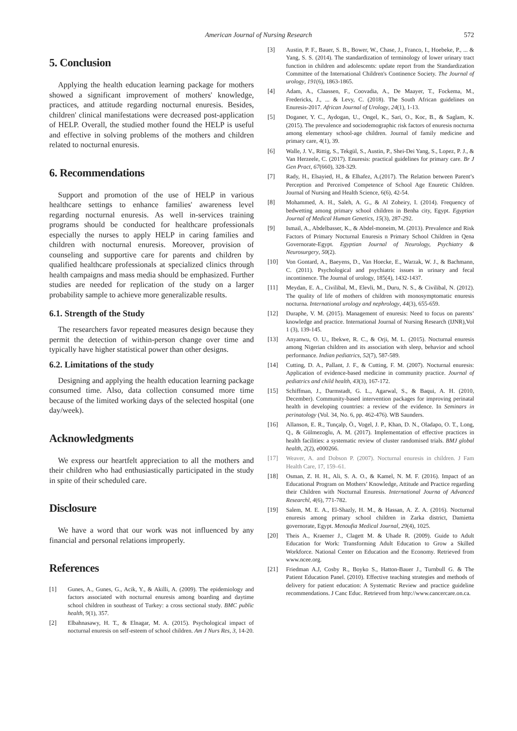American Journal of Nursing Research 572
5. Conclusion
Applying the health education learning package for mothers showed a significant improvement of mothers' knowledge, practices, and attitude regarding nocturnal enuresis. Besides, children' clinical manifestations were decreased post-application of HELP. Overall, the studied mother found the HELP is useful and effective in solving problems of the mothers and children related to nocturnal enuresis.
6. Recommendations
Support and promotion of the use of HELP in various healthcare settings to enhance families' awareness level regarding nocturnal enuresis. As well in-services training programs should be conducted for healthcare professionals especially the nurses to apply HELP in caring families and children with nocturnal enuresis. Moreover, provision of counseling and supportive care for parents and children by qualified healthcare professionals at specialized clinics through health campaigns and mass media should be emphasized. Further studies are needed for replication of the study on a larger probability sample to achieve more generalizable results.
6.1. Strength of the Study
The researchers favor repeated measures design because they permit the detection of within-person change over time and typically have higher statistical power than other designs.
6.2. Limitations of the study
Designing and applying the health education learning package consumed time. Also, data collection consumed more time because of the limited working days of the selected hospital (one day/week).
Acknowledgments
We express our heartfelt appreciation to all the mothers and their children who had enthusiastically participated in the study in spite of their scheduled care.
Disclosure
We have a word that our work was not influenced by any financial and personal relations improperly.
References
[1] Gunes, A., Gunes, G., Acik, Y., & Akilli, A. (2009). The epidemiology and factors associated with nocturnal enuresis among boarding and daytime school children in southeast of Turkey: a cross sectional study. BMC public health, 9(1), 357.
[2] Elbahnasawy, H. T., & Elnagar, M. A. (2015). Psychological impact of nocturnal enuresis on self-esteem of school children. Am J Nurs Res, 3, 14-20.
[3] Austin, P. F., Bauer, S. B., Bower, W., Chase, J., Franco, I., Hoebeke, P., ... & Yang, S. S. (2014). The standardization of terminology of lower urinary tract function in children and adolescents: update report from the Standardization Committee of the International Children's Continence Society. The Journal of urology, 191(6), 1863-1865.
[4] Adam, A., Claassen, F., Coovadia, A., De Maayer, T., Fockema, M., Fredericks, J., ... & Levy, C. (2018). The South African guidelines on Enuresis-2017. African Journal of Urology, 24(1), 1-13.
[5] Doganer, Y. C., Aydogan, U., Ongel, K., Sari, O., Koc, B., & Saglam, K. (2015). The prevalence and sociodemographic risk factors of enuresis nocturna among elementary school-age children. Journal of family medicine and primary care, 4(1), 39.
[6] Walle, J. V., Rittig, S., Tekgül, S., Austin, P., Shei-Dei Yang, S., Lopez, P. J., & Van Herzeele, C. (2017). Enuresis: practical guidelines for primary care. Br J Gen Pract, 67(660), 328-329.
[7] Rady, H., Elsayied, H., & Elhafez, A.(2017). The Relation between Parent’s Perception and Perceived Competence of School Age Enuretic Children. Journal of Nursing and Health Science, 6(6), 42-54.
[8] Mohammed, A. H., Saleh, A. G., & Al Zoheiry, I. (2014). Frequency of bedwetting among primary school children in Benha city, Egypt. Egyptian Journal of Medical Human Genetics, 15(3), 287-292.
[9] Ismail, A., Abdelbasser, K., & Abdel-moneim, M. (2013). Prevalence and Risk Factors of Primary Nocturnal Enuresis n Primary School Children in Qena Governorate-Egypt. Egyptian Journal of Neurology, Psychiatry & Neurosurgery, 50(2).
[10] Von Gontard, A., Baeyens, D., Van Hoecke, E., Warzak, W. J., & Bachmann, C. (2011). Psychological and psychiatric issues in urinary and fecal incontinence. The Journal of urology, 185(4), 1432-1437.
[11] Meydan, E. A., Civilibal, M., Elevli, M., Duru, N. S., & Civilibal, N. (2012). The quality of life of mothers of children with monosymptomatic enuresis nocturna. International urology and nephrology, 44(3), 655-659.
[12] Duraphe, V. M. (2015). Management of enuresis: Need to focus on parents’ knowledge and practice. International Journal of Nursing Research (IJNR),Vol 1 (3), 139-145.
[13] Anyanwu, O. U., Ibekwe, R. C., & Orji, M. L. (2015). Nocturnal enuresis among Nigerian children and its association with sleep, behavior and school performance. Indian pediatrics, 52(7), 587-589.
[14] Cutting, D. A., Pallant, J. F., & Cutting, F. M. (2007). Nocturnal enuresis: Application of evidence-based medicine in community practice. Journal of pediatrics and child health, 43(3), 167-172.
[15] Schiffman, J., Darmstadt, G. L., Agarwal, S., & Baqui, A. H. (2010, December). Community-based intervention packages for improving perinatal health in developing countries: a review of the evidence. In Seminars in perinatology (Vol. 34, No. 6, pp. 462-476). WB Saunders.
[16] Allanson, E. R., Tunçalp, Ö., Vogel, J. P., Khan, D. N., Oladapo, O. T., Long, Q., & Gülmezoglu, A. M. (2017). Implementation of effective practices in health facilities: a systematic review of cluster randomised trials. BMJ global health, 2(2), e000266.
[17] Weaver, A. and Dobson P. (2007). Nocturnal enuresis in children. J Fam Health Care, 17, 159–61.
[18] Osman, Z. H. H., Ali, S. A. O., & Kamel, N. M. F. (2016). Impact of an Educational Program on Mothers’ Knowledge, Attitude and Practice regarding their Children with Nocturnal Enuresis. International Journa of Advanced Researchl, 4(6), 771-782.
[19] Salem, M. E. A., El-Shazly, H. M., & Hassan, A. Z. A. (2016). Nocturnal enuresis among primary school children in Zarka district, Damietta governorate, Egypt. Menoufia Medical Journal, 29(4), 1025.
[20] Theis A., Kraemer J., Clagett M. & Uhade R. (2009). Guide to Adult Education for Work: Transforming Adult Education to Grow a Skilled Workforce. National Center on Education and the Economy. Retrieved from www.ncee.org.
[21] Friedman A.J, Cosby R., Boyko S., Hatton-Bauer J., Turnbull G. & The Patient Education Panel. (2010). Effective teaching strategies and methods of delivery for patient education: A Systematic Review and practice guideline recommendations. J Canc Educ. Retrieved from http://www.cancercare.on.ca.